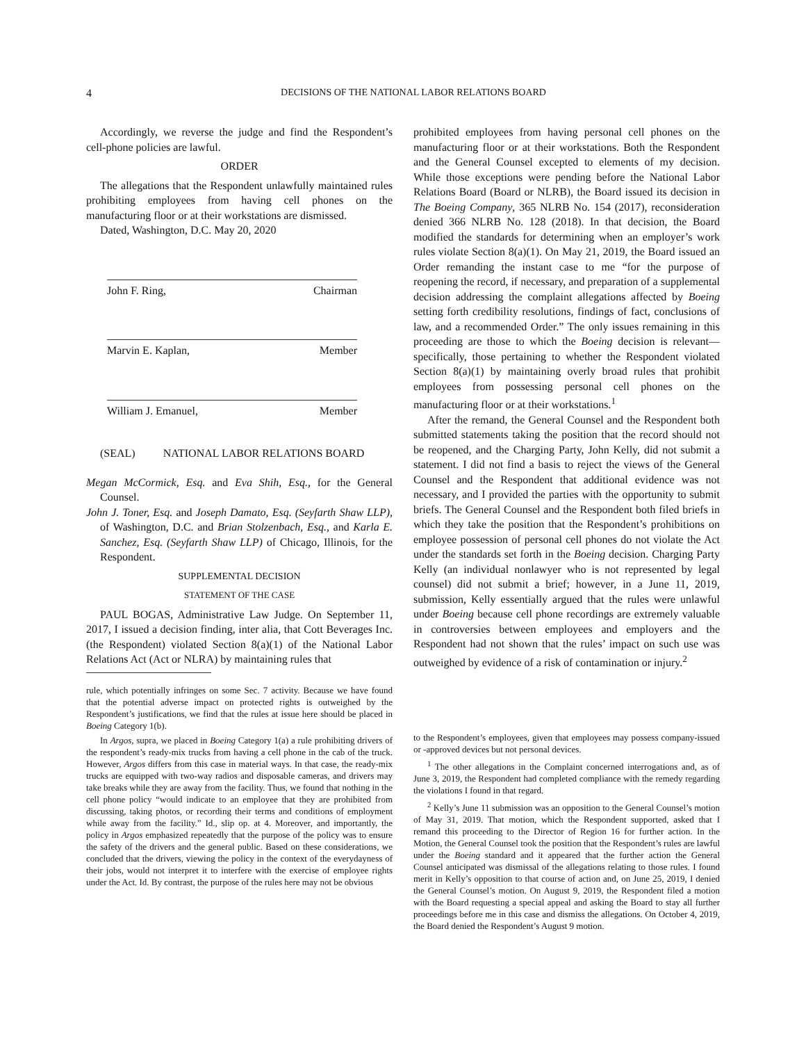4 DECISIONS OF THE NATIONAL LABOR RELATIONS BOARD
Accordingly, we reverse the judge and find the Respondent’s cell-phone policies are lawful.
ORDER
The allegations that the Respondent unlawfully maintained rules prohibiting employees from having cell phones on the manufacturing floor or at their workstations are dismissed.
Dated, Washington, D.C. May 20, 2020
John F. Ring, Chairman
Marvin E. Kaplan, Member
William J. Emanuel, Member
(SEAL) NATIONAL LABOR RELATIONS BOARD
Megan McCormick, Esq. and Eva Shih, Esq., for the General Counsel.
John J. Toner, Esq. and Joseph Damato, Esq. (Seyfarth Shaw LLP), of Washington, D.C. and Brian Stolzenbach, Esq., and Karla E. Sanchez, Esq. (Seyfarth Shaw LLP) of Chicago, Illinois, for the Respondent.
SUPPLEMENTAL DECISION
STATEMENT OF THE CASE
PAUL BOGAS, Administrative Law Judge. On September 11, 2017, I issued a decision finding, inter alia, that Cott Beverages Inc. (the Respondent) violated Section 8(a)(1) of the National Labor Relations Act (Act or NLRA) by maintaining rules that
rule, which potentially infringes on some Sec. 7 activity. Because we have found that the potential adverse impact on protected rights is outweighed by the Respondent’s justifications, we find that the rules at issue here should be placed in Boeing Category 1(b).
In Argos, supra, we placed in Boeing Category 1(a) a rule prohibiting drivers of the respondent’s ready-mix trucks from having a cell phone in the cab of the truck. However, Argos differs from this case in material ways. In that case, the ready-mix trucks are equipped with two-way radios and disposable cameras, and drivers may take breaks while they are away from the facility. Thus, we found that nothing in the cell phone policy “would indicate to an employee that they are prohibited from discussing, taking photos, or recording their terms and conditions of employment while away from the facility.” Id., slip op. at 4. Moreover, and importantly, the policy in Argos emphasized repeatedly that the purpose of the policy was to ensure the safety of the drivers and the general public. Based on these considerations, we concluded that the drivers, viewing the policy in the context of the everydayness of their jobs, would not interpret it to interfere with the exercise of employee rights under the Act. Id. By contrast, the purpose of the rules here may not be obvious
prohibited employees from having personal cell phones on the manufacturing floor or at their workstations. Both the Respondent and the General Counsel excepted to elements of my decision. While those exceptions were pending before the National Labor Relations Board (Board or NLRB), the Board issued its decision in The Boeing Company, 365 NLRB No. 154 (2017), reconsideration denied 366 NLRB No. 128 (2018). In that decision, the Board modified the standards for determining when an employer’s work rules violate Section 8(a)(1). On May 21, 2019, the Board issued an Order remanding the instant case to me “for the purpose of reopening the record, if necessary, and preparation of a supplemental decision addressing the complaint allegations affected by Boeing setting forth credibility resolutions, findings of fact, conclusions of law, and a recommended Order.” The only issues remaining in this proceeding are those to which the Boeing decision is relevant—specifically, those pertaining to whether the Respondent violated Section 8(a)(1) by maintaining overly broad rules that prohibit employees from possessing personal cell phones on the manufacturing floor or at their workstations.<sup>1</sup>
After the remand, the General Counsel and the Respondent both submitted statements taking the position that the record should not be reopened, and the Charging Party, John Kelly, did not submit a statement. I did not find a basis to reject the views of the General Counsel and the Respondent that additional evidence was not necessary, and I provided the parties with the opportunity to submit briefs. The General Counsel and the Respondent both filed briefs in which they take the position that the Respondent’s prohibitions on employee possession of personal cell phones do not violate the Act under the standards set forth in the Boeing decision. Charging Party Kelly (an individual nonlawyer who is not represented by legal counsel) did not submit a brief; however, in a June 11, 2019, submission, Kelly essentially argued that the rules were unlawful under Boeing because cell phone recordings are extremely valuable in controversies between employees and employers and the Respondent had not shown that the rules’ impact on such use was outweighed by evidence of a risk of contamination or injury.<sup>2</sup>
to the Respondent’s employees, given that employees may possess company-issued or -approved devices but not personal devices.
<sup>1</sup> The other allegations in the Complaint concerned interrogations and, as of June 3, 2019, the Respondent had completed compliance with the remedy regarding the violations I found in that regard.
<sup>2</sup> Kelly’s June 11 submission was an opposition to the General Counsel’s motion of May 31, 2019. That motion, which the Respondent supported, asked that I remand this proceeding to the Director of Region 16 for further action. In the Motion, the General Counsel took the position that the Respondent’s rules are lawful under the Boeing standard and it appeared that the further action the General Counsel anticipated was dismissal of the allegations relating to those rules. I found merit in Kelly’s opposition to that course of action and, on June 25, 2019, I denied the General Counsel’s motion. On August 9, 2019, the Respondent filed a motion with the Board requesting a special appeal and asking the Board to stay all further proceedings before me in this case and dismiss the allegations. On October 4, 2019, the Board denied the Respondent’s August 9 motion.